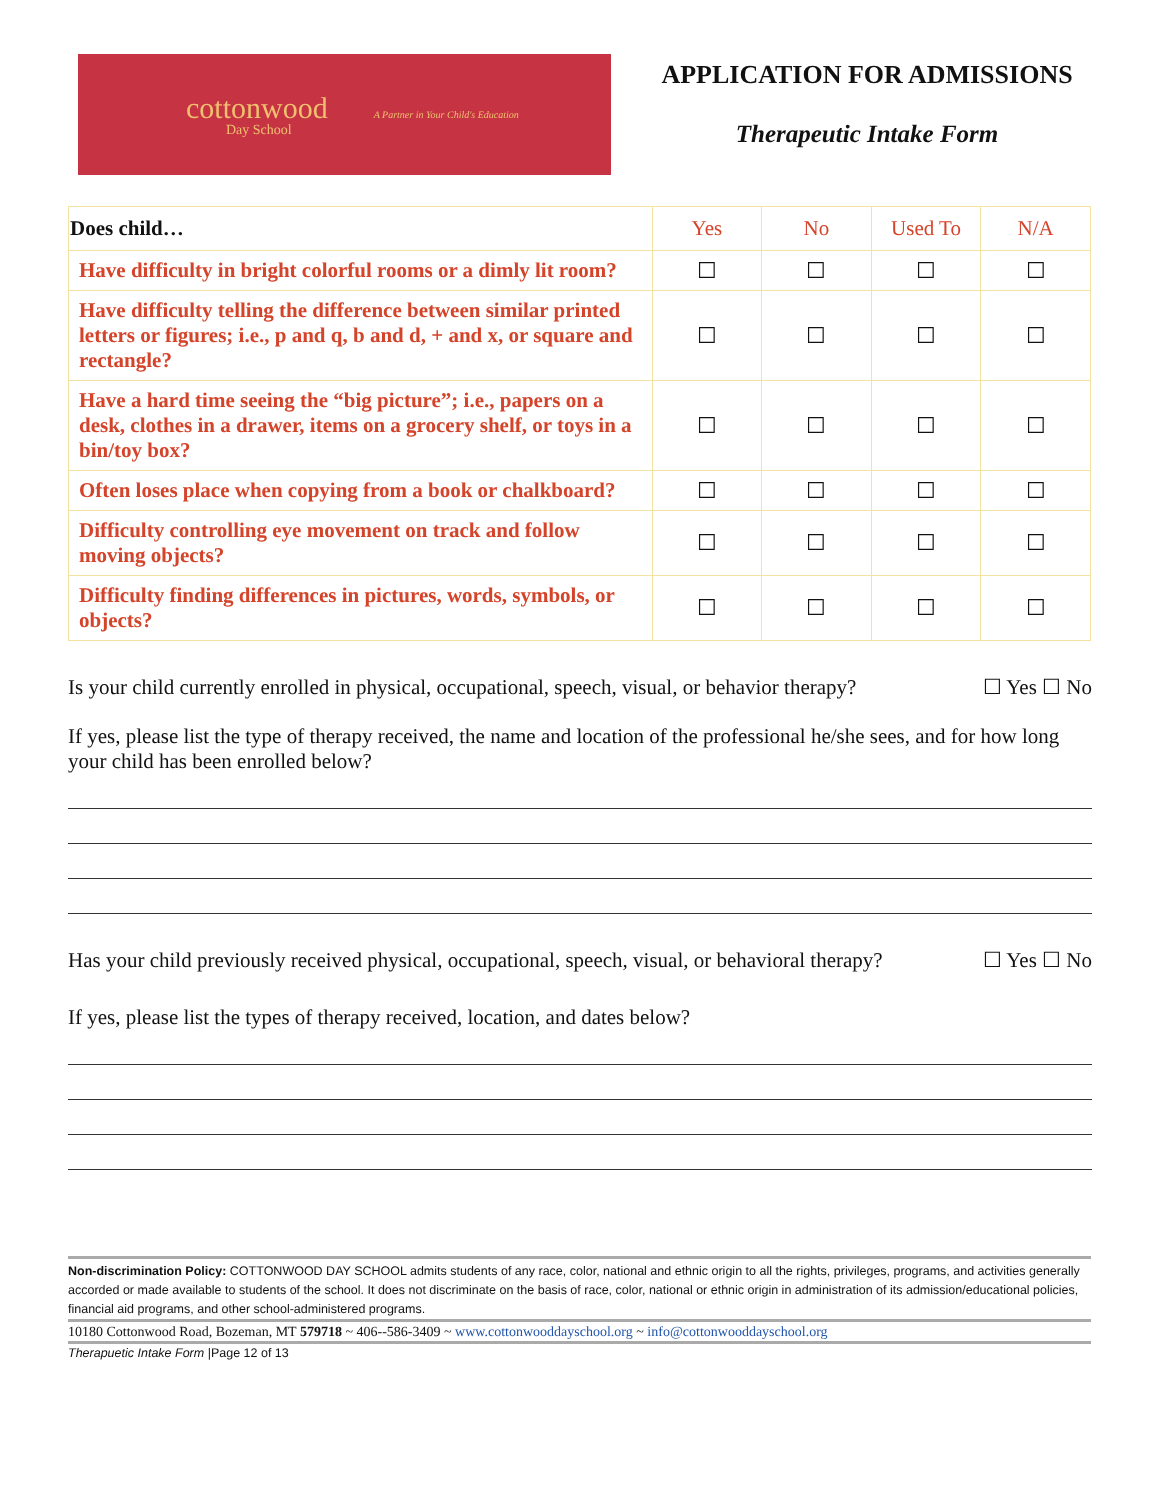cottonwood
Day School
A Partner in Your Child's Education
APPLICATION FOR ADMISSIONS
Therapeutic Intake Form
| Does child… | Yes | No | Used To | N/A |
| --- | --- | --- | --- | --- |
| Have difficulty in bright colorful rooms or a dimly lit room? | ☐ | ☐ | ☐ | ☐ |
| Have difficulty telling the difference between similar printed letters or figures; i.e., p and q, b and d, + and x, or square and rectangle? | ☐ | ☐ | ☐ | ☐ |
| Have a hard time seeing the “big picture”; i.e., papers on a desk, clothes in a drawer, items on a grocery shelf, or toys in a bin/toy box? | ☐ | ☐ | ☐ | ☐ |
| Often loses place when copying from a book or chalkboard? | ☐ | ☐ | ☐ | ☐ |
| Difficulty controlling eye movement on track and follow moving objects? | ☐ | ☐ | ☐ | ☐ |
| Difficulty finding differences in pictures, words, symbols, or objects? | ☐ | ☐ | ☐ | ☐ |
Is your child currently enrolled in physical, occupational, speech, visual, or behavior therapy?
☐ Yes ☐ No
If yes, please list the type of therapy received, the name and location of the professional he/she sees, and for how long your child has been enrolled below?
Has your child previously received physical, occupational, speech, visual, or behavioral therapy?
☐ Yes ☐ No
If yes, please list the types of therapy received, location, and dates below?
Non-discrimination Policy: COTTONWOOD DAY SCHOOL admits students of any race, color, national and ethnic origin to all the rights, privileges, programs, and activities generally accorded or made available to students of the school. It does not discriminate on the basis of race, color, national or ethnic origin in administration of its admission/educational policies, financial aid programs, and other school-administered programs.
10180 Cottonwood Road, Bozeman, MT 579718 ~ 406--586-3409 ~ www.cottonwooddayschool.org ~ info@cottonwooddayschool.org
Therapuetic Intake Form |Page 12 of 13